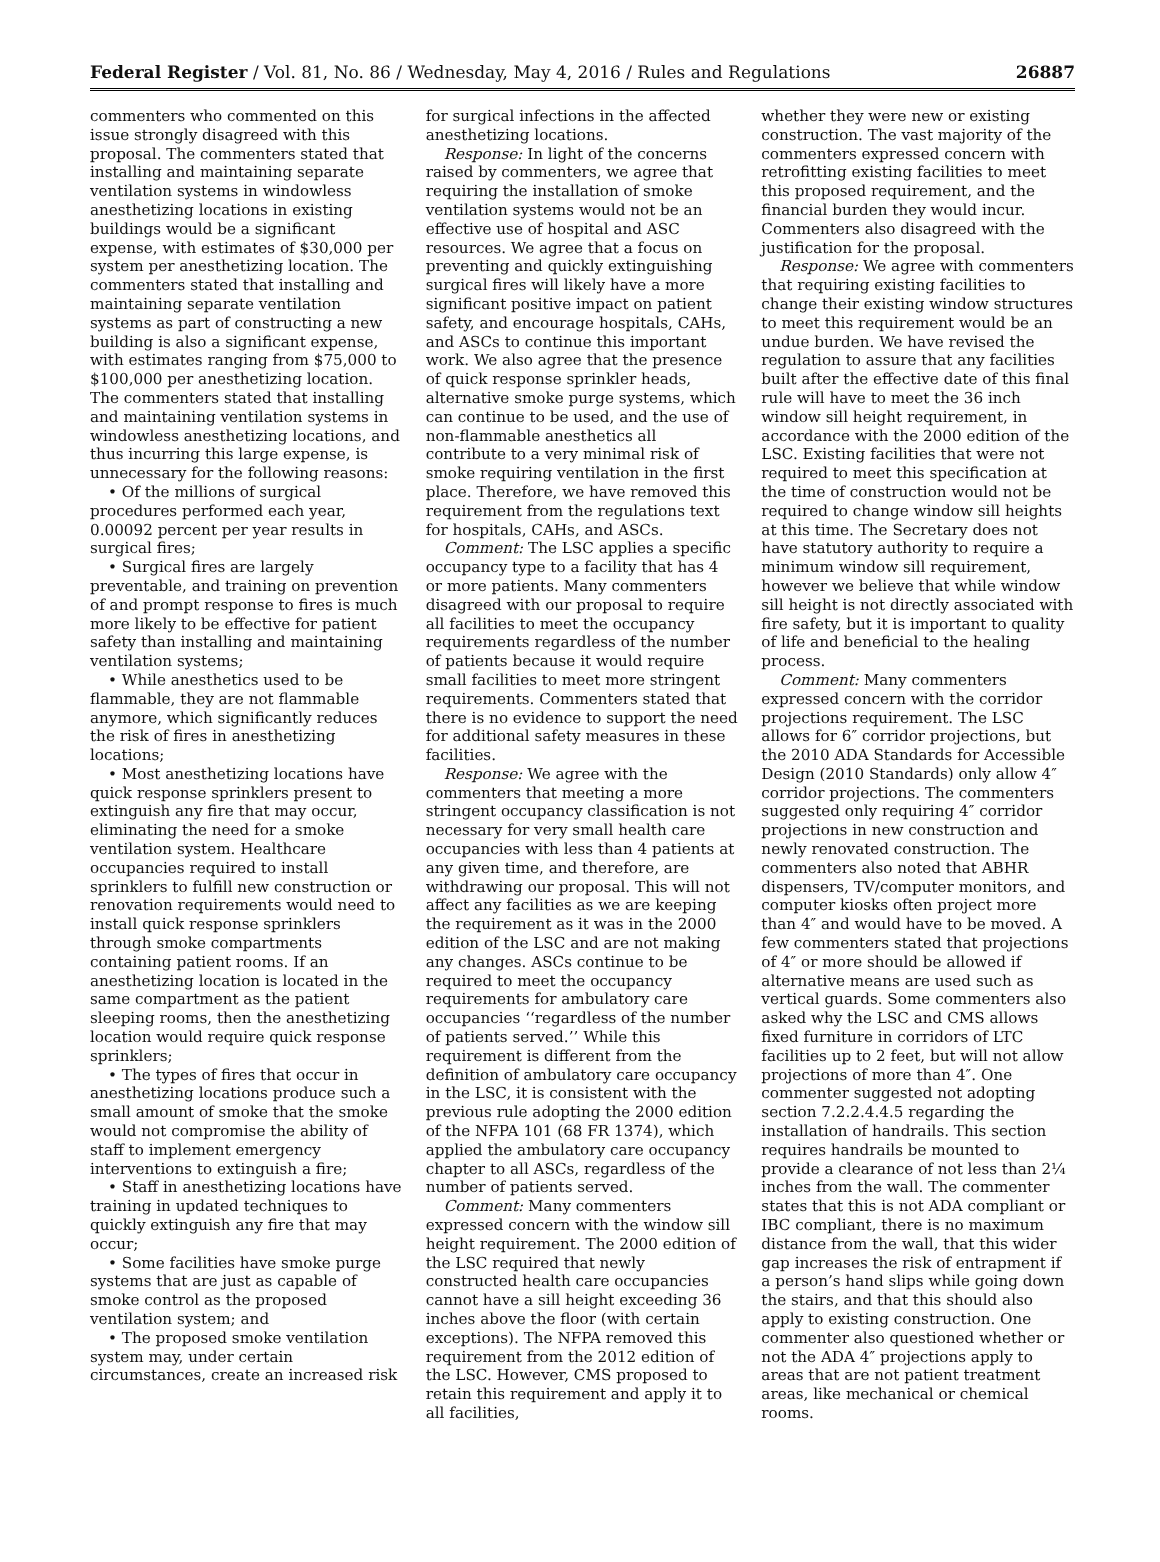Federal Register / Vol. 81, No. 86 / Wednesday, May 4, 2016 / Rules and Regulations 26887
commenters who commented on this issue strongly disagreed with this proposal. The commenters stated that installing and maintaining separate ventilation systems in windowless anesthetizing locations in existing buildings would be a significant expense, with estimates of $30,000 per system per anesthetizing location. The commenters stated that installing and maintaining separate ventilation systems as part of constructing a new building is also a significant expense, with estimates ranging from $75,000 to $100,000 per anesthetizing location. The commenters stated that installing and maintaining ventilation systems in windowless anesthetizing locations, and thus incurring this large expense, is unnecessary for the following reasons:
• Of the millions of surgical procedures performed each year, 0.00092 percent per year results in surgical fires;
• Surgical fires are largely preventable, and training on prevention of and prompt response to fires is much more likely to be effective for patient safety than installing and maintaining ventilation systems;
• While anesthetics used to be flammable, they are not flammable anymore, which significantly reduces the risk of fires in anesthetizing locations;
• Most anesthetizing locations have quick response sprinklers present to extinguish any fire that may occur, eliminating the need for a smoke ventilation system. Healthcare occupancies required to install sprinklers to fulfill new construction or renovation requirements would need to install quick response sprinklers through smoke compartments containing patient rooms. If an anesthetizing location is located in the same compartment as the patient sleeping rooms, then the anesthetizing location would require quick response sprinklers;
• The types of fires that occur in anesthetizing locations produce such a small amount of smoke that the smoke would not compromise the ability of staff to implement emergency interventions to extinguish a fire;
• Staff in anesthetizing locations have training in updated techniques to quickly extinguish any fire that may occur;
• Some facilities have smoke purge systems that are just as capable of smoke control as the proposed ventilation system; and
• The proposed smoke ventilation system may, under certain circumstances, create an increased risk
for surgical infections in the affected anesthetizing locations.
Response: In light of the concerns raised by commenters, we agree that requiring the installation of smoke ventilation systems would not be an effective use of hospital and ASC resources. We agree that a focus on preventing and quickly extinguishing surgical fires will likely have a more significant positive impact on patient safety, and encourage hospitals, CAHs, and ASCs to continue this important work. We also agree that the presence of quick response sprinkler heads, alternative smoke purge systems, which can continue to be used, and the use of non-flammable anesthetics all contribute to a very minimal risk of smoke requiring ventilation in the first place. Therefore, we have removed this requirement from the regulations text for hospitals, CAHs, and ASCs.
Comment: The LSC applies a specific occupancy type to a facility that has 4 or more patients. Many commenters disagreed with our proposal to require all facilities to meet the occupancy requirements regardless of the number of patients because it would require small facilities to meet more stringent requirements. Commenters stated that there is no evidence to support the need for additional safety measures in these facilities.
Response: We agree with the commenters that meeting a more stringent occupancy classification is not necessary for very small health care occupancies with less than 4 patients at any given time, and therefore, are withdrawing our proposal. This will not affect any facilities as we are keeping the requirement as it was in the 2000 edition of the LSC and are not making any changes. ASCs continue to be required to meet the occupancy requirements for ambulatory care occupancies ‘‘regardless of the number of patients served.’’ While this requirement is different from the definition of ambulatory care occupancy in the LSC, it is consistent with the previous rule adopting the 2000 edition of the NFPA 101 (68 FR 1374), which applied the ambulatory care occupancy chapter to all ASCs, regardless of the number of patients served.
Comment: Many commenters expressed concern with the window sill height requirement. The 2000 edition of the LSC required that newly constructed health care occupancies cannot have a sill height exceeding 36 inches above the floor (with certain exceptions). The NFPA removed this requirement from the 2012 edition of the LSC. However, CMS proposed to retain this requirement and apply it to all facilities,
whether they were new or existing construction. The vast majority of the commenters expressed concern with retrofitting existing facilities to meet this proposed requirement, and the financial burden they would incur. Commenters also disagreed with the justification for the proposal.
Response: We agree with commenters that requiring existing facilities to change their existing window structures to meet this requirement would be an undue burden. We have revised the regulation to assure that any facilities built after the effective date of this final rule will have to meet the 36 inch window sill height requirement, in accordance with the 2000 edition of the LSC. Existing facilities that were not required to meet this specification at the time of construction would not be required to change window sill heights at this time. The Secretary does not have statutory authority to require a minimum window sill requirement, however we believe that while window sill height is not directly associated with fire safety, but it is important to quality of life and beneficial to the healing process.
Comment: Many commenters expressed concern with the corridor projections requirement. The LSC allows for 6″ corridor projections, but the 2010 ADA Standards for Accessible Design (2010 Standards) only allow 4″ corridor projections. The commenters suggested only requiring 4″ corridor projections in new construction and newly renovated construction. The commenters also noted that ABHR dispensers, TV/computer monitors, and computer kiosks often project more than 4″ and would have to be moved. A few commenters stated that projections of 4″ or more should be allowed if alternative means are used such as vertical guards. Some commenters also asked why the LSC and CMS allows fixed furniture in corridors of LTC facilities up to 2 feet, but will not allow projections of more than 4″. One commenter suggested not adopting section 7.2.2.4.4.5 regarding the installation of handrails. This section requires handrails be mounted to provide a clearance of not less than 2¼ inches from the wall. The commenter states that this is not ADA compliant or IBC compliant, there is no maximum distance from the wall, that this wider gap increases the risk of entrapment if a person’s hand slips while going down the stairs, and that this should also apply to existing construction. One commenter also questioned whether or not the ADA 4″ projections apply to areas that are not patient treatment areas, like mechanical or chemical rooms.